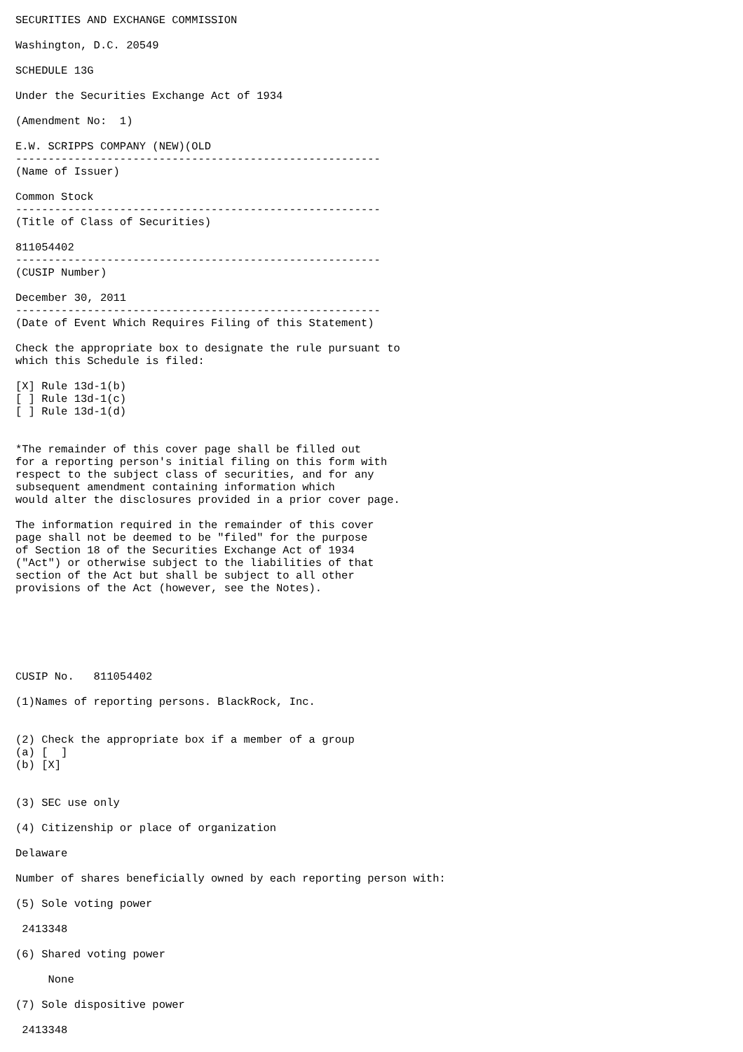SECURITIES AND EXCHANGE COMMISSION

Washington, D.C. 20549

SCHEDULE 13G

Under the Securities Exchange Act of 1934

(Amendment No:  1)

E.W. SCRIPPS COMPANY (NEW)(OLD
--------------------------------------------------------
(Name of Issuer)

Common Stock
--------------------------------------------------------
(Title of Class of Securities)

811054402
--------------------------------------------------------
(CUSIP Number)

December 30, 2011
--------------------------------------------------------
(Date of Event Which Requires Filing of this Statement)

Check the appropriate box to designate the rule pursuant to
which this Schedule is filed:

[X] Rule 13d-1(b)
[ ] Rule 13d-1(c)
[ ] Rule 13d-1(d)


*The remainder of this cover page shall be filled out
for a reporting person's initial filing on this form with
respect to the subject class of securities, and for any
subsequent amendment containing information which
would alter the disclosures provided in a prior cover page.

The information required in the remainder of this cover
page shall not be deemed to be "filed" for the purpose
of Section 18 of the Securities Exchange Act of 1934
("Act") or otherwise subject to the liabilities of that
section of the Act but shall be subject to all other
provisions of the Act (however, see the Notes).






CUSIP No.   811054402

(1)Names of reporting persons. BlackRock, Inc.


(2) Check the appropriate box if a member of a group
(a) [  ]
(b) [X]


(3) SEC use only

(4) Citizenship or place of organization

Delaware

Number of shares beneficially owned by each reporting person with:

(5) Sole voting power

 2413348

(6) Shared voting power

     None

(7) Sole dispositive power

 2413348